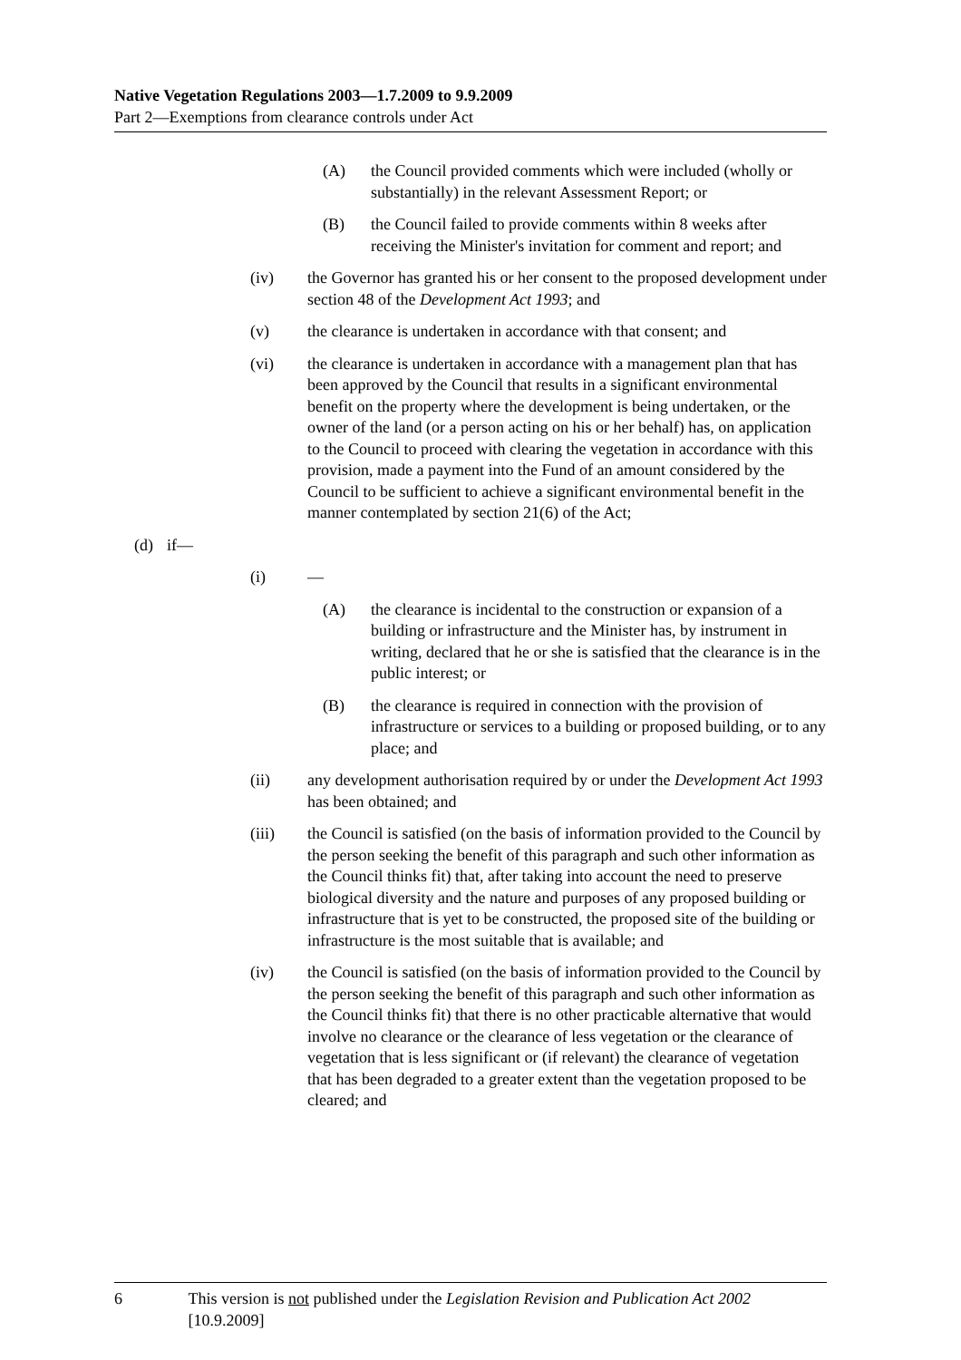Native Vegetation Regulations 2003—1.7.2009 to 9.9.2009
Part 2—Exemptions from clearance controls under Act
(A) the Council provided comments which were included (wholly or substantially) in the relevant Assessment Report; or
(B) the Council failed to provide comments within 8 weeks after receiving the Minister's invitation for comment and report; and
(iv) the Governor has granted his or her consent to the proposed development under section 48 of the Development Act 1993; and
(v) the clearance is undertaken in accordance with that consent; and
(vi) the clearance is undertaken in accordance with a management plan that has been approved by the Council that results in a significant environmental benefit on the property where the development is being undertaken, or the owner of the land (or a person acting on his or her behalf) has, on application to the Council to proceed with clearing the vegetation in accordance with this provision, made a payment into the Fund of an amount considered by the Council to be sufficient to achieve a significant environmental benefit in the manner contemplated by section 21(6) of the Act;
(d) if—
(i) —
(A) the clearance is incidental to the construction or expansion of a building or infrastructure and the Minister has, by instrument in writing, declared that he or she is satisfied that the clearance is in the public interest; or
(B) the clearance is required in connection with the provision of infrastructure or services to a building or proposed building, or to any place; and
(ii) any development authorisation required by or under the Development Act 1993 has been obtained; and
(iii) the Council is satisfied (on the basis of information provided to the Council by the person seeking the benefit of this paragraph and such other information as the Council thinks fit) that, after taking into account the need to preserve biological diversity and the nature and purposes of any proposed building or infrastructure that is yet to be constructed, the proposed site of the building or infrastructure is the most suitable that is available; and
(iv) the Council is satisfied (on the basis of information provided to the Council by the person seeking the benefit of this paragraph and such other information as the Council thinks fit) that there is no other practicable alternative that would involve no clearance or the clearance of less vegetation or the clearance of vegetation that is less significant or (if relevant) the clearance of vegetation that has been degraded to a greater extent than the vegetation proposed to be cleared; and
6 This version is not published under the Legislation Revision and Publication Act 2002 [10.9.2009]